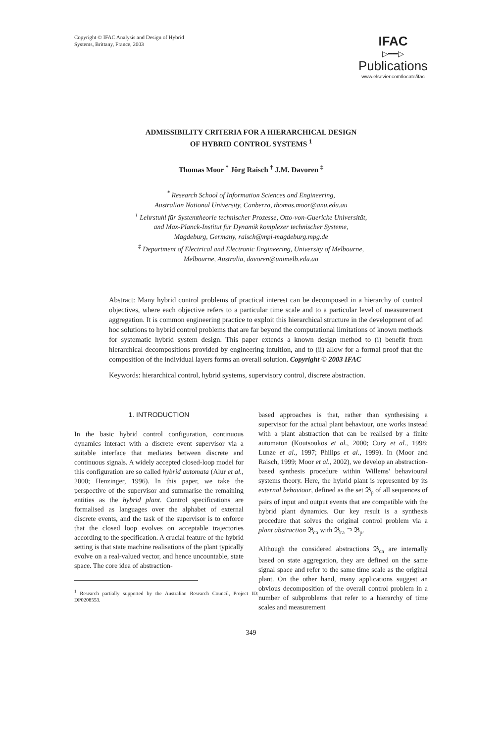Copyright © IFAC Analysis and Design of Hybrid
Systems, Brittany, France, 2003
IFAC
▷━━▷
Publications
www.elsevier.com/locate/ifac
ADMISSIBILITY CRITERIA FOR A HIERARCHICAL DESIGN
OF HYBRID CONTROL SYSTEMS <sup>1</sup>
Thomas Moor <sup>*</sup> Jörg Raisch <sup>†</sup> J.M. Davoren <sup>‡</sup>
<sup>*</sup> Research School of Information Sciences and Engineering,
Australian National University, Canberra, thomas.moor@anu.edu.au
<sup>†</sup> Lehrstuhl für Systemtheorie technischer Prozesse, Otto-von-Guericke Universität,
and Max-Planck-Institut für Dynamik komplexer technischer Systeme,
Magdeburg, Germany, raisch@mpi-magdeburg.mpg.de
<sup>‡</sup> Department of Electrical and Electronic Engineering, University of Melbourne,
Melbourne, Australia, davoren@unimelb.edu.au
Abstract: Many hybrid control problems of practical interest can be decomposed in a hierarchy of control objectives, where each objective refers to a particular time scale and to a particular level of measurement aggregation. It is common engineering practice to exploit this hierarchical structure in the development of ad hoc solutions to hybrid control problems that are far beyond the computational limitations of known methods for systematic hybrid system design. This paper extends a known design method to (i) benefit from hierarchical decompositions provided by engineering intuition, and to (ii) allow for a formal proof that the composition of the individual layers forms an overall solution. Copyright © 2003 IFAC
Keywords: hierarchical control, hybrid systems, supervisory control, discrete abstraction.
1. INTRODUCTION
In the basic hybrid control configuration, continuous dynamics interact with a discrete event supervisor via a suitable interface that mediates between discrete and continuous signals. A widely accepted closed-loop model for this configuration are so called hybrid automata (Alur et al., 2000; Henzinger, 1996). In this paper, we take the perspective of the supervisor and summarise the remaining entities as the hybrid plant. Control specifications are formalised as languages over the alphabet of external discrete events, and the task of the supervisor is to enforce that the closed loop evolves on acceptable trajectories according to the specification. A crucial feature of the hybrid setting is that state machine realisations of the plant typically evolve on a real-valued vector, and hence uncountable, state space. The core idea of abstraction-
<sup>1</sup> Research partially supported by the Australian Research Council, Project ID: DP0208553.
based approaches is that, rather than synthesising a supervisor for the actual plant behaviour, one works instead with a plant abstraction that can be realised by a finite automaton (Koutsoukos et al., 2000; Cury et al., 1998; Lunze et al., 1997; Philips et al., 1999). In (Moor and Raisch, 1999; Moor et al., 2002), we develop an abstraction-based synthesis procedure within Willems' behavioural systems theory. Here, the hybrid plant is represented by its external behaviour, defined as the set 𝔅<sub>p</sub> of all sequences of pairs of input and output events that are compatible with the hybrid plant dynamics. Our key result is a synthesis procedure that solves the original control problem via a plant abstraction 𝔅<sub>ca</sub> with 𝔅<sub>ca</sub> ⊇ 𝔅<sub>p</sub>.
Although the considered abstractions 𝔅<sub>ca</sub> are internally based on state aggregation, they are defined on the same signal space and refer to the same time scale as the original plant. On the other hand, many applications suggest an obvious decomposition of the overall control problem in a number of subproblems that refer to a hierarchy of time scales and measurement
349